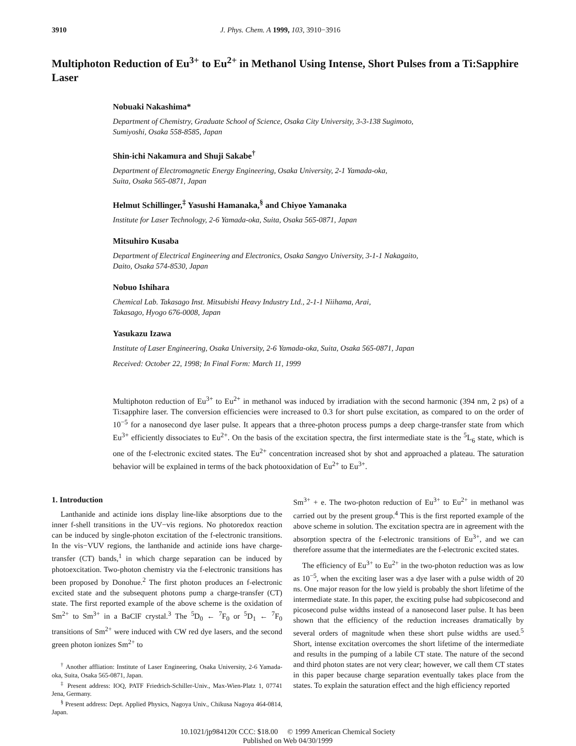3910 J. Phys. Chem. A 1999, 103, 3910−3916
Multiphoton Reduction of Eu<sup>3+</sup> to Eu<sup>2+</sup> in Methanol Using Intense, Short Pulses from a Ti:Sapphire Laser
Nobuaki Nakashima*
Department of Chemistry, Graduate School of Science, Osaka City University, 3-3-138 Sugimoto,
Sumiyoshi, Osaka 558-8585, Japan
Shin-ichi Nakamura and Shuji Sakabe<sup>†</sup>
Department of Electromagnetic Energy Engineering, Osaka University, 2-1 Yamada-oka,
Suita, Osaka 565-0871, Japan
Helmut Schillinger,<sup>‡</sup> Yasushi Hamanaka,<sup>§</sup> and Chiyoe Yamanaka
Institute for Laser Technology, 2-6 Yamada-oka, Suita, Osaka 565-0871, Japan
Mitsuhiro Kusaba
Department of Electrical Engineering and Electronics, Osaka Sangyo University, 3-1-1 Nakagaito,
Daito, Osaka 574-8530, Japan
Nobuo Ishihara
Chemical Lab. Takasago Inst. Mitsubishi Heavy Industry Ltd., 2-1-1 Niihama, Arai,
Takasago, Hyogo 676-0008, Japan
Yasukazu Izawa
Institute of Laser Engineering, Osaka University, 2-6 Yamada-oka, Suita, Osaka 565-0871, Japan
Received: October 22, 1998; In Final Form: March 11, 1999
Multiphoton reduction of Eu<sup>3+</sup> to Eu<sup>2+</sup> in methanol was induced by irradiation with the second harmonic (394 nm, 2 ps) of a Ti:sapphire laser. The conversion efficiencies were increased to 0.3 for short pulse excitation, as compared to on the order of 10<sup>−5</sup> for a nanosecond dye laser pulse. It appears that a three-photon process pumps a deep charge-transfer state from which Eu<sup>3+</sup> efficiently dissociates to Eu<sup>2+</sup>. On the basis of the excitation spectra, the first intermediate state is the <sup>5</sup>L<sub>6</sub> state, which is one of the f-electronic excited states. The Eu<sup>2+</sup> concentration increased shot by shot and approached a plateau. The saturation behavior will be explained in terms of the back photooxidation of Eu<sup>2+</sup> to Eu<sup>3+</sup>.
1. Introduction
Lanthanide and actinide ions display line-like absorptions due to the inner f-shell transitions in the UV−vis regions. No photoredox reaction can be induced by single-photon excitation of the f-electronic transitions. In the vis−VUV regions, the lanthanide and actinide ions have charge-transfer (CT) bands,<sup>1</sup> in which charge separation can be induced by photoexcitation. Two-photon chemistry via the f-electronic transitions has been proposed by Donohue.<sup>2</sup> The first photon produces an f-electronic excited state and the subsequent photons pump a charge-transfer (CT) state. The first reported example of the above scheme is the oxidation of Sm<sup>2+</sup> to Sm<sup>3+</sup> in a BaClF crystal.<sup>3</sup> The <sup>5</sup>D<sub>0</sub> ← <sup>7</sup>F<sub>0</sub> or <sup>5</sup>D<sub>1</sub> ← <sup>7</sup>F<sub>0</sub> transitions of Sm<sup>2+</sup> were induced with CW red dye lasers, and the second green photon ionizes Sm<sup>2+</sup> to
<sup>†</sup> Another affliation: Institute of Laser Engineering, Osaka University, 2-6 Yamada-oka, Suita, Osaka 565-0871, Japan.
<sup>‡</sup> Present address: IOQ, PATF Friedrich-Schiller-Univ., Max-Wien-Platz 1, 07741 Jena, Germany.
<sup>§</sup> Present address: Dept. Applied Physics, Nagoya Univ., Chikusa Nagoya 464-0814, Japan.
Sm<sup>3+</sup> + e. The two-photon reduction of Eu<sup>3+</sup> to Eu<sup>2+</sup> in methanol was carried out by the present group.<sup>4</sup> This is the first reported example of the above scheme in solution. The excitation spectra are in agreement with the absorption spectra of the f-electronic transitions of Eu<sup>3+</sup>, and we can therefore assume that the intermediates are the f-electronic excited states.
The efficiency of Eu<sup>3+</sup> to Eu<sup>2+</sup> in the two-photon reduction was as low as 10<sup>−5</sup>, when the exciting laser was a dye laser with a pulse width of 20 ns. One major reason for the low yield is probably the short lifetime of the intermediate state. In this paper, the exciting pulse had subpicosecond and picosecond pulse widths instead of a nanosecond laser pulse. It has been shown that the efficiency of the reduction increases dramatically by several orders of magnitude when these short pulse widths are used.<sup>5</sup> Short, intense excitation overcomes the short lifetime of the intermediate and results in the pumping of a labile CT state. The nature of the second and third photon states are not very clear; however, we call them CT states in this paper because charge separation eventually takes place from the states. To explain the saturation effect and the high efficiency reported
10.1021/jp984120t CCC: $18.00 © 1999 American Chemical Society
Published on Web 04/30/1999